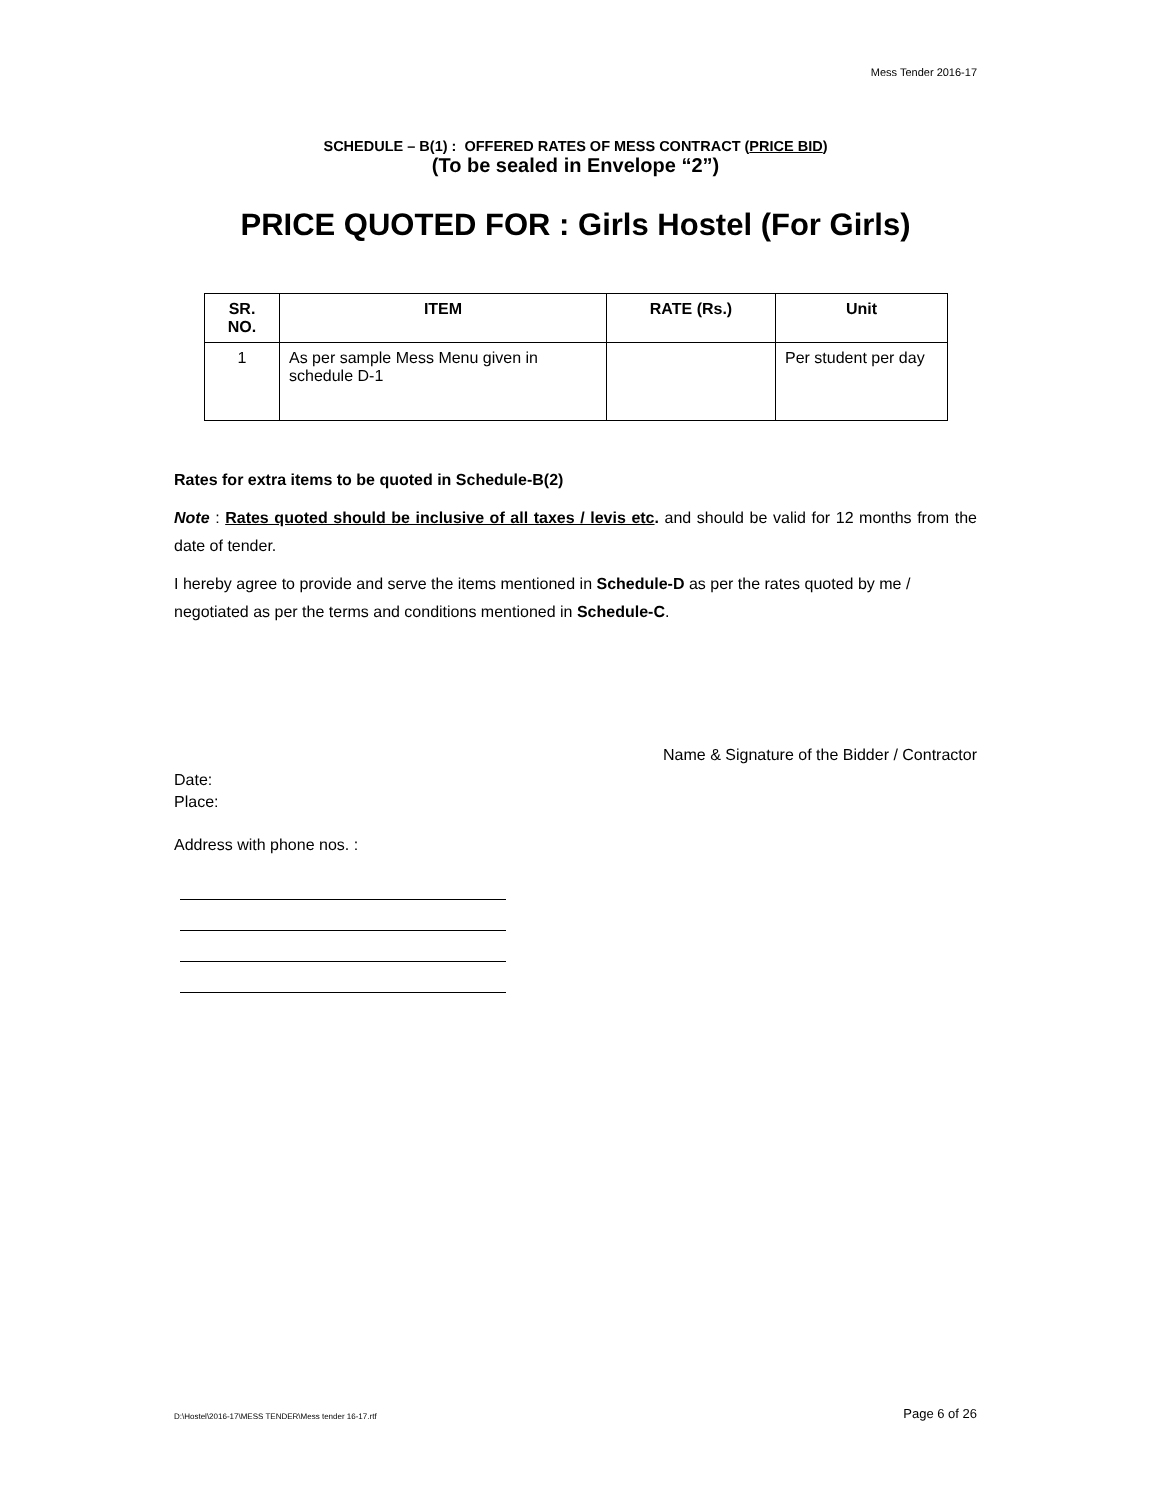Mess Tender 2016-17
SCHEDULE – B(1) : OFFERED RATES OF MESS CONTRACT (PRICE BID)
(To be sealed in Envelope “2”)
PRICE QUOTED FOR : Girls Hostel (For Girls)
| SR. NO. | ITEM | RATE (Rs.) | Unit |
| --- | --- | --- | --- |
| 1 | As per sample Mess Menu given in schedule D-1 | | Per student per day |
Rates for extra items to be quoted in Schedule-B(2)
Note : Rates quoted should be inclusive of all taxes / levis etc. and should be valid for 12 months from the date of tender.
I hereby agree to provide and serve the items mentioned in Schedule-D as per the rates quoted by me / negotiated as per the terms and conditions mentioned in Schedule-C.
Name & Signature of the Bidder / Contractor
Date:
Place:
Address with phone nos. :
D:\Hostel\2016-17\MESS TENDER\Mess tender 16-17.rtf Page 6 of 26